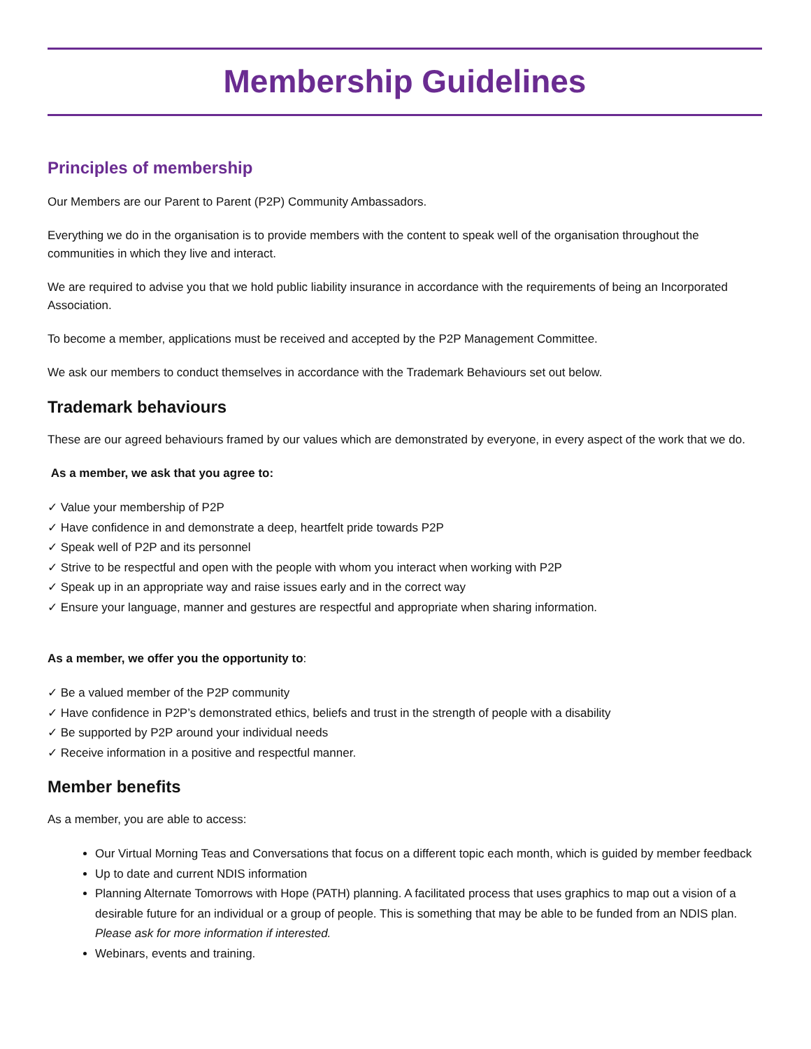Membership Guidelines
Principles of membership
Our Members are our Parent to Parent (P2P) Community Ambassadors.
Everything we do in the organisation is to provide members with the content to speak well of the organisation throughout the communities in which they live and interact.
We are required to advise you that we hold public liability insurance in accordance with the requirements of being an Incorporated Association.
To become a member, applications must be received and accepted by the P2P Management Committee.
We ask our members to conduct themselves in accordance with the Trademark Behaviours set out below.
Trademark behaviours
These are our agreed behaviours framed by our values which are demonstrated by everyone, in every aspect of the work that we do.
As a member, we ask that you agree to:
✓ Value your membership of P2P
✓ Have confidence in and demonstrate a deep, heartfelt pride towards P2P
✓ Speak well of P2P and its personnel
✓ Strive to be respectful and open with the people with whom you interact when working with P2P
✓ Speak up in an appropriate way and raise issues early and in the correct way
✓ Ensure your language, manner and gestures are respectful and appropriate when sharing information.
As a member, we offer you the opportunity to:
✓ Be a valued member of the P2P community
✓ Have confidence in P2P’s demonstrated ethics, beliefs and trust in the strength of people with a disability
✓ Be supported by P2P around your individual needs
✓ Receive information in a positive and respectful manner.
Member benefits
As a member, you are able to access:
Our Virtual Morning Teas and Conversations that focus on a different topic each month, which is guided by member feedback
Up to date and current NDIS information
Planning Alternate Tomorrows with Hope (PATH) planning. A facilitated process that uses graphics to map out a vision of a desirable future for an individual or a group of people. This is something that may be able to be funded from an NDIS plan. Please ask for more information if interested.
Webinars, events and training.